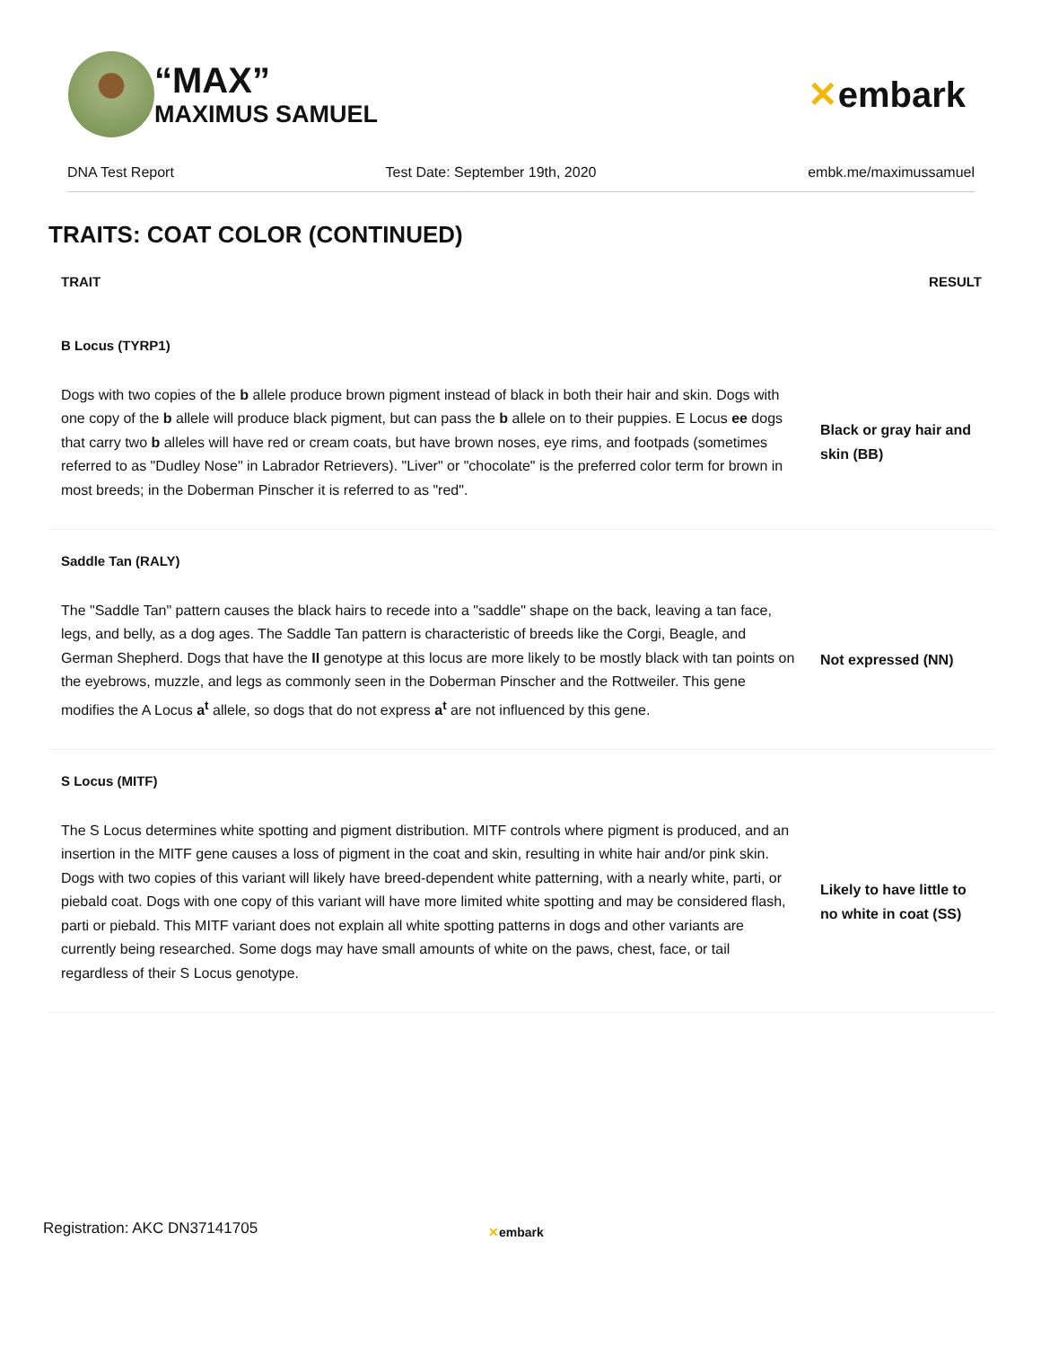“MAX”
MAXIMUS SAMUEL
✕embark
DNA Test Report Test Date: September 19th, 2020 embk.me/maximussamuel
TRAITS: COAT COLOR (CONTINUED)
| TRAIT | RESULT |
| --- | --- |
| B Locus (TYRP1) | |
| Dogs with two copies of the b allele produce brown pigment instead of black in both their hair and skin. Dogs with one copy of the b allele will produce black pigment, but can pass the b allele on to their puppies. E Locus ee dogs that carry two b alleles will have red or cream coats, but have brown noses, eye rims, and footpads (sometimes referred to as "Dudley Nose" in Labrador Retrievers). "Liver" or "chocolate" is the preferred color term for brown in most breeds; in the Doberman Pinscher it is referred to as "red". | Black or gray hair and skin (BB) |
| Saddle Tan (RALY) | |
| The "Saddle Tan" pattern causes the black hairs to recede into a "saddle" shape on the back, leaving a tan face, legs, and belly, as a dog ages. The Saddle Tan pattern is characteristic of breeds like the Corgi, Beagle, and German Shepherd. Dogs that have the II genotype at this locus are more likely to be mostly black with tan points on the eyebrows, muzzle, and legs as commonly seen in the Doberman Pinscher and the Rottweiler. This gene modifies the A Locus a<sup>t</sup> allele, so dogs that do not express a<sup>t</sup> are not influenced by this gene. | Not expressed (NN) |
| S Locus (MITF) | |
| The S Locus determines white spotting and pigment distribution. MITF controls where pigment is produced, and an insertion in the MITF gene causes a loss of pigment in the coat and skin, resulting in white hair and/or pink skin. Dogs with two copies of this variant will likely have breed-dependent white patterning, with a nearly white, parti, or piebald coat. Dogs with one copy of this variant will have more limited white spotting and may be considered flash, parti or piebald. This MITF variant does not explain all white spotting patterns in dogs and other variants are currently being researched. Some dogs may have small amounts of white on the paws, chest, face, or tail regardless of their S Locus genotype. | Likely to have little to no white in coat (SS) |
Registration: AKC DN37141705 ✕embark